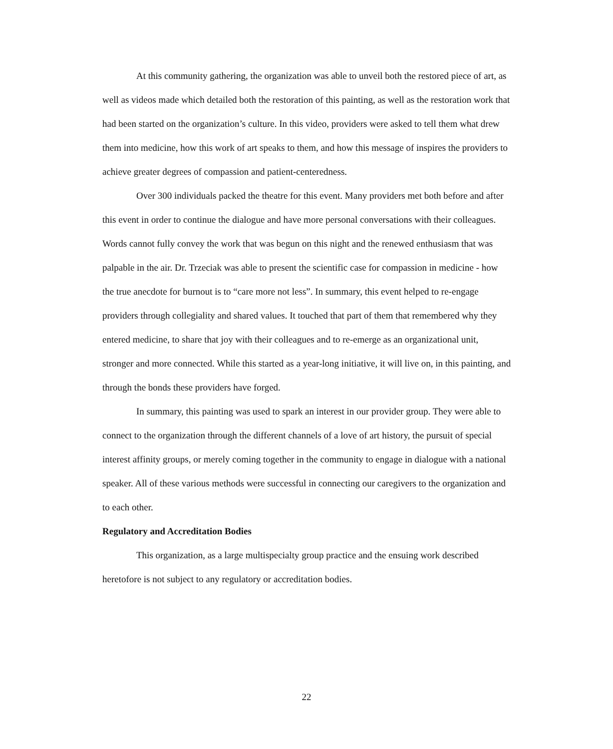At this community gathering, the organization was able to unveil both the restored piece of art, as well as videos made which detailed both the restoration of this painting, as well as the restoration work that had been started on the organization’s culture. In this video, providers were asked to tell them what drew them into medicine, how this work of art speaks to them, and how this message of inspires the providers to achieve greater degrees of compassion and patient-centeredness.
Over 300 individuals packed the theatre for this event. Many providers met both before and after this event in order to continue the dialogue and have more personal conversations with their colleagues. Words cannot fully convey the work that was begun on this night and the renewed enthusiasm that was palpable in the air. Dr. Trzeciak was able to present the scientific case for compassion in medicine - how the true anecdote for burnout is to “care more not less”. In summary, this event helped to re-engage providers through collegiality and shared values. It touched that part of them that remembered why they entered medicine, to share that joy with their colleagues and to re-emerge as an organizational unit, stronger and more connected. While this started as a year-long initiative, it will live on, in this painting, and through the bonds these providers have forged.
In summary, this painting was used to spark an interest in our provider group. They were able to connect to the organization through the different channels of a love of art history, the pursuit of special interest affinity groups, or merely coming together in the community to engage in dialogue with a national speaker. All of these various methods were successful in connecting our caregivers to the organization and to each other.
Regulatory and Accreditation Bodies
This organization, as a large multispecialty group practice and the ensuing work described heretofore is not subject to any regulatory or accreditation bodies.
22